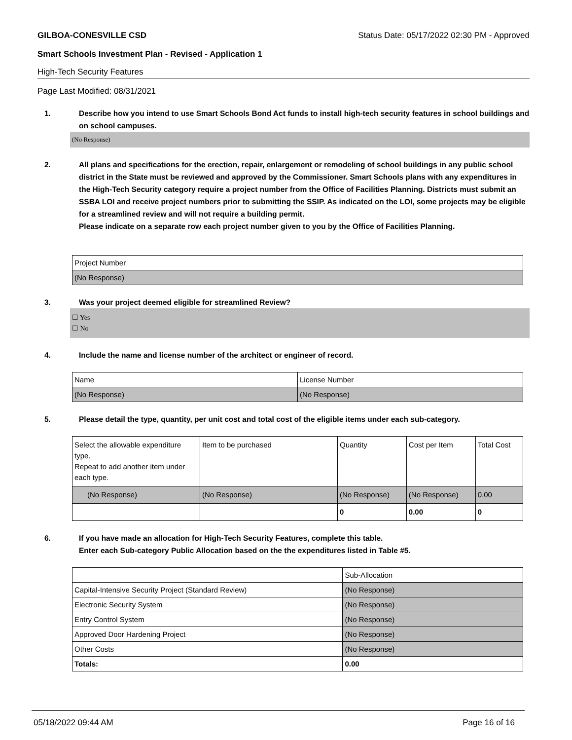GILBOA-CONESVILLE CSD Status Date: 05/17/2022 02:30 PM - Approved
Smart Schools Investment Plan - Revised - Application 1
High-Tech Security Features
Page Last Modified: 08/31/2021
1. Describe how you intend to use Smart Schools Bond Act funds to install high-tech security features in school buildings and on school campuses.
(No Response)
2. All plans and specifications for the erection, repair, enlargement or remodeling of school buildings in any public school district in the State must be reviewed and approved by the Commissioner. Smart Schools plans with any expenditures in the High-Tech Security category require a project number from the Office of Facilities Planning. Districts must submit an SSBA LOI and receive project numbers prior to submitting the SSIP. As indicated on the LOI, some projects may be eligible for a streamlined review and will not require a building permit.
Please indicate on a separate row each project number given to you by the Office of Facilities Planning.
| Project Number |
| --- |
| (No Response) |
3. Was your project deemed eligible for streamlined Review?
☐ Yes
☐ No
4. Include the name and license number of the architect or engineer of record.
| Name | License Number |
| --- | --- |
| (No Response) | (No Response) |
5. Please detail the type, quantity, per unit cost and total cost of the eligible items under each sub-category.
| Select the allowable expenditure type. Repeat to add another item under each type. | Item to be purchased | Quantity | Cost per Item | Total Cost |
| --- | --- | --- | --- | --- |
| (No Response) | (No Response) | (No Response) | (No Response) | 0.00 |
| | | 0 | 0.00 | 0 |
6. If you have made an allocation for High-Tech Security Features, complete this table.
Enter each Sub-category Public Allocation based on the the expenditures listed in Table #5.
| | Sub-Allocation |
| --- | --- |
| Capital-Intensive Security Project (Standard Review) | (No Response) |
| Electronic Security System | (No Response) |
| Entry Control System | (No Response) |
| Approved Door Hardening Project | (No Response) |
| Other Costs | (No Response) |
| Totals: | 0.00 |
05/18/2022 09:44 AM Page 16 of 16